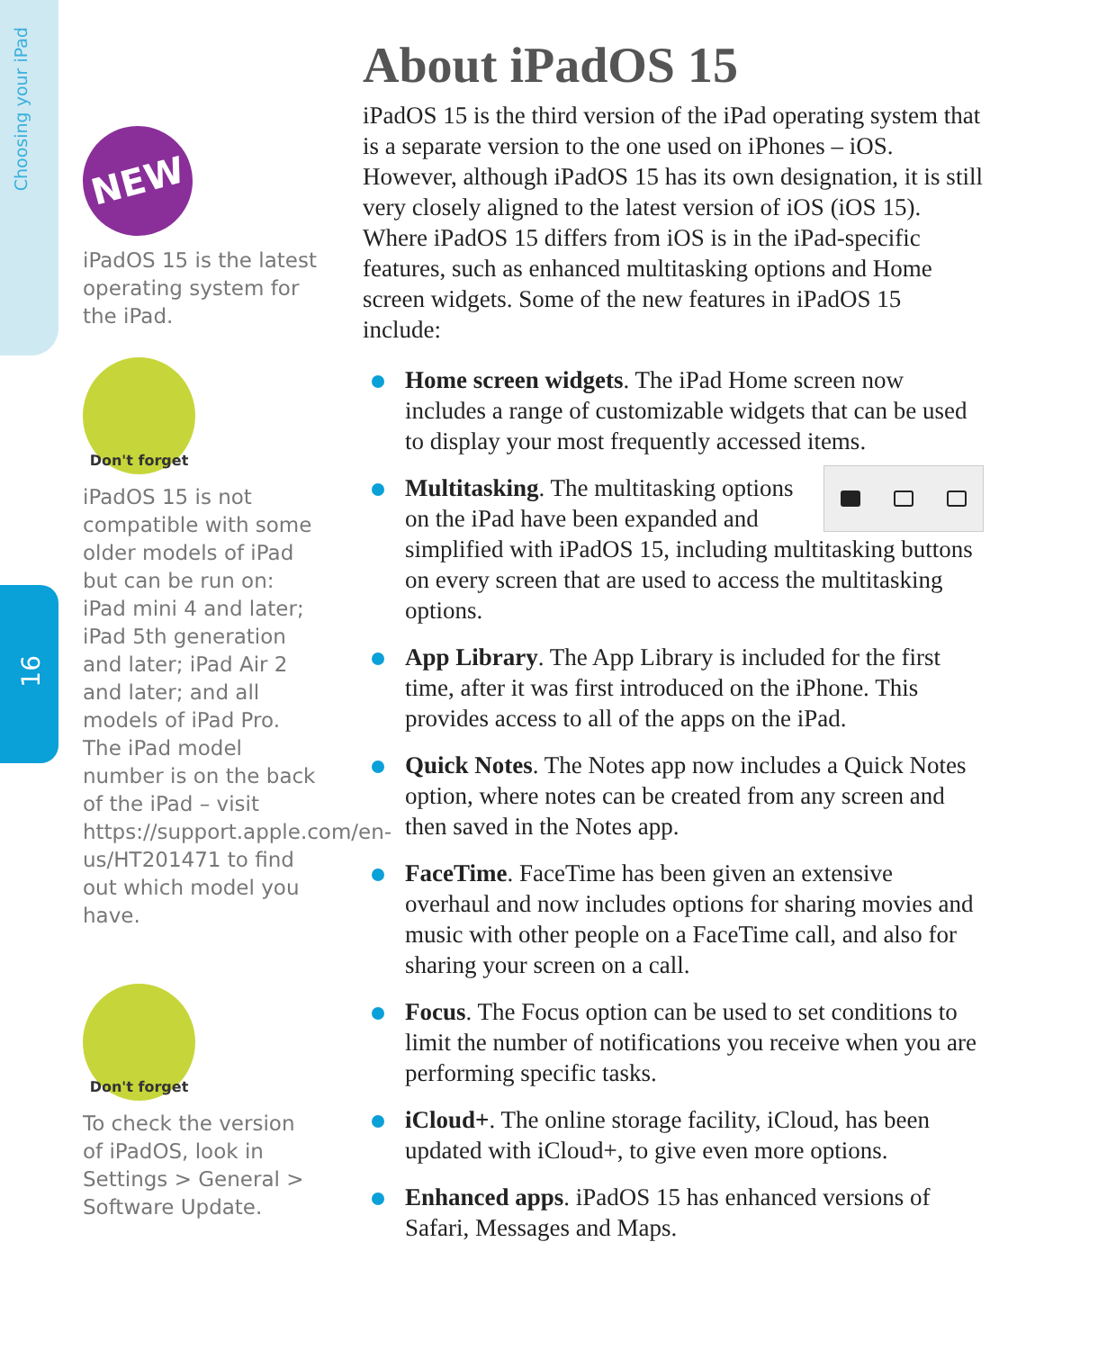Choosing your iPad
16
NEW
iPadOS 15 is the latest operating system for the iPad.
Don't forget
iPadOS 15 is not compatible with some older models of iPad but can be run on: iPad mini 4 and later; iPad 5th generation and later; iPad Air 2 and later; and all models of iPad Pro. The iPad model number is on the back of the iPad – visit https://support.apple.com/en-us/HT201471 to find out which model you have.
Don't forget
To check the version of iPadOS, look in Settings > General > Software Update.
About iPadOS 15
iPadOS 15 is the third version of the iPad operating system that is a separate version to the one used on iPhones – iOS. However, although iPadOS 15 has its own designation, it is still very closely aligned to the latest version of iOS (iOS 15). Where iPadOS 15 differs from iOS is in the iPad-specific features, such as enhanced multitasking options and Home screen widgets. Some of the new features in iPadOS 15 include:
Home screen widgets. The iPad Home screen now includes a range of customizable widgets that can be used to display your most frequently accessed items.
Multitasking. The multitasking options on the iPad have been expanded and simplified with iPadOS 15, including multitasking buttons on every screen that are used to access the multitasking options.
App Library. The App Library is included for the first time, after it was first introduced on the iPhone. This provides access to all of the apps on the iPad.
Quick Notes. The Notes app now includes a Quick Notes option, where notes can be created from any screen and then saved in the Notes app.
FaceTime. FaceTime has been given an extensive overhaul and now includes options for sharing movies and music with other people on a FaceTime call, and also for sharing your screen on a call.
Focus. The Focus option can be used to set conditions to limit the number of notifications you receive when you are performing specific tasks.
iCloud+. The online storage facility, iCloud, has been updated with iCloud+, to give even more options.
Enhanced apps. iPadOS 15 has enhanced versions of Safari, Messages and Maps.